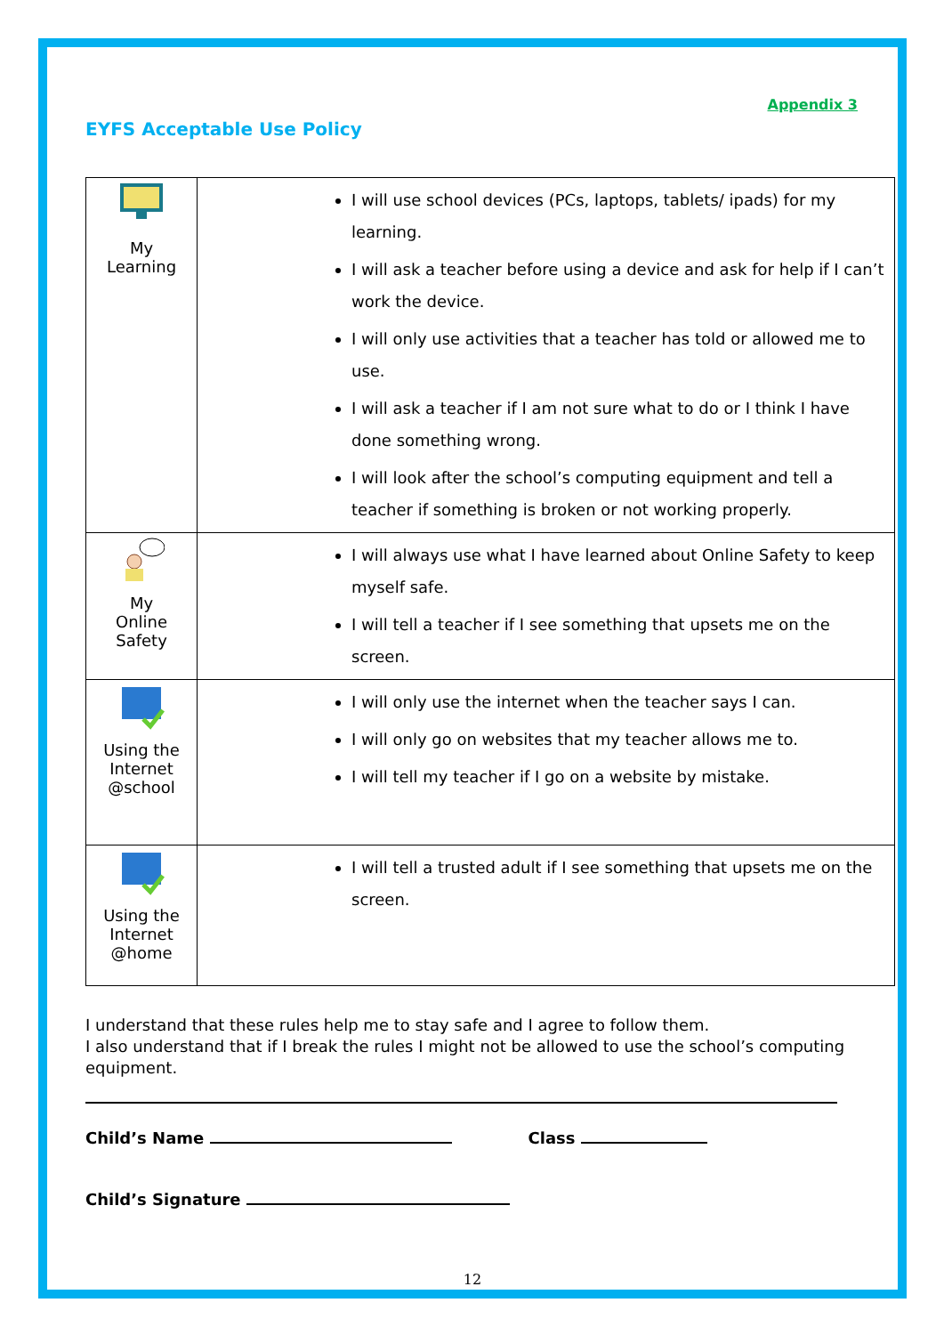Appendix 3
EYFS Acceptable Use Policy
| My Learning | I will use school devices (PCs, laptops, tablets/ ipads) for my learning. I will ask a teacher before using a device and ask for help if I can’t work the device. I will only use activities that a teacher has told or allowed me to use. I will ask a teacher if I am not sure what to do or I think I have done something wrong. I will look after the school’s computing equipment and tell a teacher if something is broken or not working properly. |
| My Online Safety | I will always use what I have learned about Online Safety to keep myself safe. I will tell a teacher if I see something that upsets me on the screen. |
| Using the Internet @school | I will only use the internet when the teacher says I can. I will only go on websites that my teacher allows me to. I will tell my teacher if I go on a website by mistake. |
| Using the Internet @home | I will tell a trusted adult if I see something that upsets me on the screen. |
I understand that these rules help me to stay safe and I agree to follow them.
I also understand that if I break the rules I might not be allowed to use the school’s computing equipment.
Child’s Name Class
Child’s Signature
12